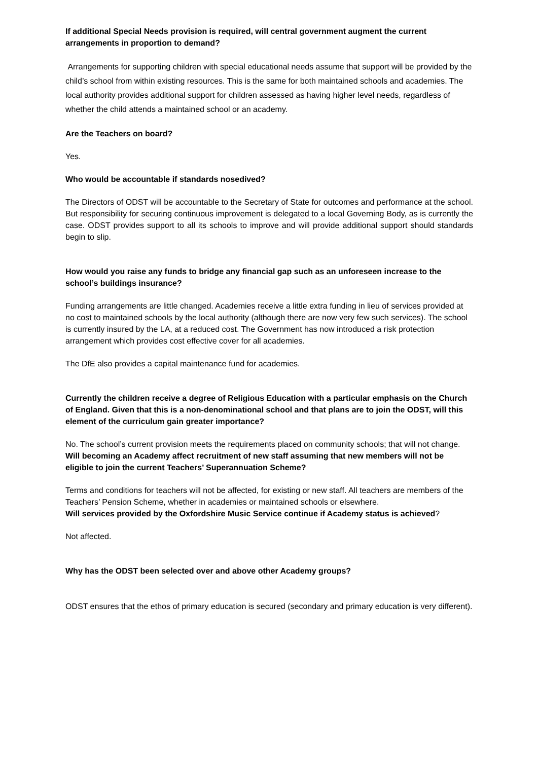If additional Special Needs provision is required, will central government augment the current arrangements in proportion to demand?
Arrangements for supporting children with special educational needs assume that support will be provided by the child’s school from within existing resources. This is the same for both maintained schools and academies. The local authority provides additional support for children assessed as having higher level needs, regardless of whether the child attends a maintained school or an academy.
Are the Teachers on board?
Yes.
Who would be accountable if standards nosedived?
The Directors of ODST will be accountable to the Secretary of State for outcomes and performance at the school. But responsibility for securing continuous improvement is delegated to a local Governing Body, as is currently the case. ODST provides support to all its schools to improve and will provide additional support should standards begin to slip.
How would you raise any funds to bridge any financial gap such as an unforeseen increase to the school’s buildings insurance?
Funding arrangements are little changed. Academies receive a little extra funding in lieu of services provided at no cost to maintained schools by the local authority (although there are now very few such services). The school is currently insured by the LA, at a reduced cost. The Government has now introduced a risk protection arrangement which provides cost effective cover for all academies.
The DfE also provides a capital maintenance fund for academies.
Currently the children receive a degree of Religious Education with a particular emphasis on the Church of England. Given that this is a non-denominational school and that plans are to join the ODST, will this element of the curriculum gain greater importance?
No. The school’s current provision meets the requirements placed on community schools; that will not change.
Will becoming an Academy affect recruitment of new staff assuming that new members will not be eligible to join the current Teachers’ Superannuation Scheme?
Terms and conditions for teachers will not be affected, for existing or new staff. All teachers are members of the Teachers’ Pension Scheme, whether in academies or maintained schools or elsewhere.
Will services provided by the Oxfordshire Music Service continue if Academy status is achieved?
Not affected.
Why has the ODST been selected over and above other Academy groups?
ODST ensures that the ethos of primary education is secured (secondary and primary education is very different).